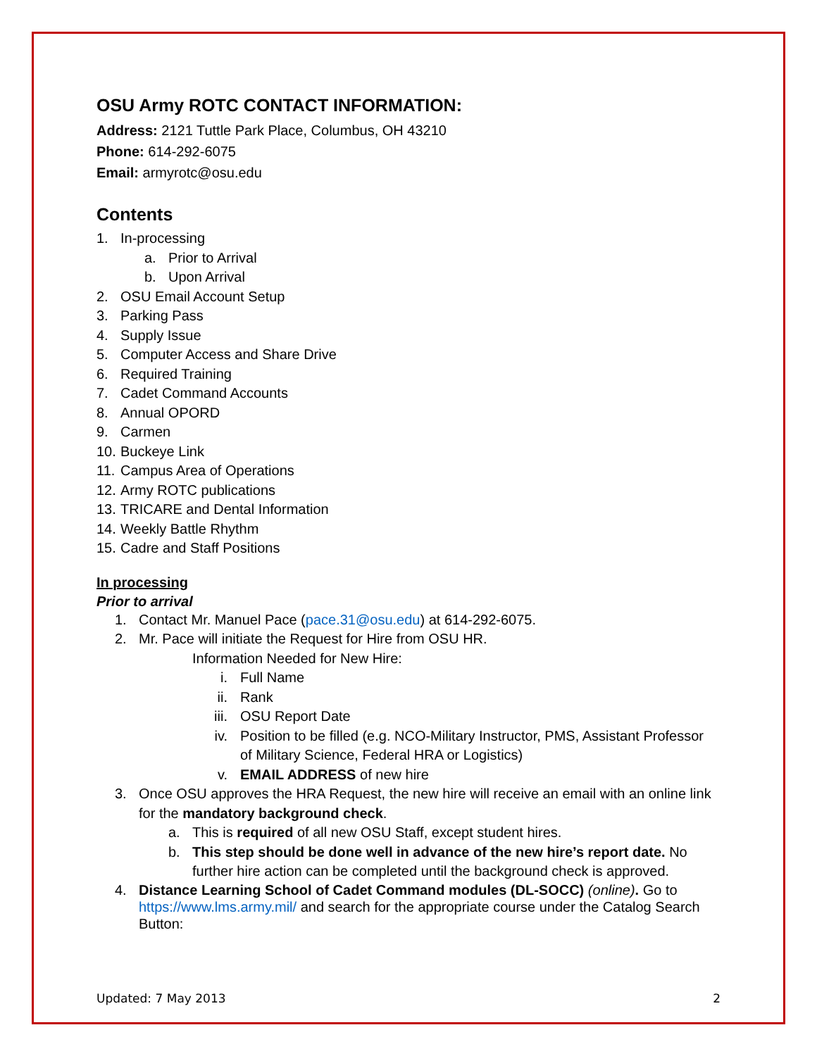OSU Army ROTC CONTACT INFORMATION:
Address: 2121 Tuttle Park Place, Columbus, OH 43210
Phone: 614-292-6075
Email: armyrotc@osu.edu
Contents
1. In-processing
a. Prior to Arrival
b. Upon Arrival
2. OSU Email Account Setup
3. Parking Pass
4. Supply Issue
5. Computer Access and Share Drive
6. Required Training
7. Cadet Command Accounts
8. Annual OPORD
9. Carmen
10. Buckeye Link
11. Campus Area of Operations
12. Army ROTC publications
13. TRICARE and Dental Information
14. Weekly Battle Rhythm
15. Cadre and Staff Positions
In processing
Prior to arrival
1. Contact Mr. Manuel Pace (pace.31@osu.edu) at 614-292-6075.
2. Mr. Pace will initiate the Request for Hire from OSU HR.
Information Needed for New Hire:
i. Full Name
ii. Rank
iii. OSU Report Date
iv. Position to be filled (e.g. NCO-Military Instructor, PMS, Assistant Professor of Military Science, Federal HRA or Logistics)
v. EMAIL ADDRESS of new hire
3. Once OSU approves the HRA Request, the new hire will receive an email with an online link for the mandatory background check.
a. This is required of all new OSU Staff, except student hires.
b. This step should be done well in advance of the new hire’s report date. No further hire action can be completed until the background check is approved.
4. Distance Learning School of Cadet Command modules (DL-SOCC) (online). Go to https://www.lms.army.mil/ and search for the appropriate course under the Catalog Search Button:
Updated: 7 May 2013 2